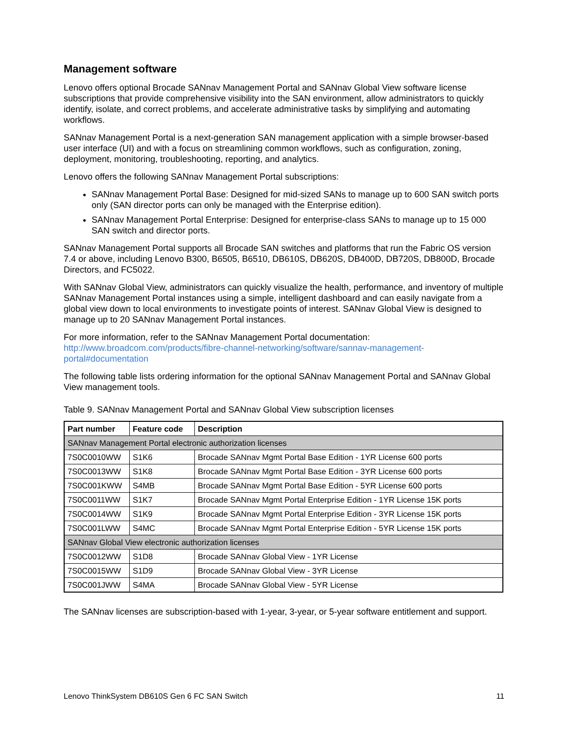Management software
Lenovo offers optional Brocade SANnav Management Portal and SANnav Global View software license subscriptions that provide comprehensive visibility into the SAN environment, allow administrators to quickly identify, isolate, and correct problems, and accelerate administrative tasks by simplifying and automating workflows.
SANnav Management Portal is a next-generation SAN management application with a simple browser-based user interface (UI) and with a focus on streamlining common workflows, such as configuration, zoning, deployment, monitoring, troubleshooting, reporting, and analytics.
Lenovo offers the following SANnav Management Portal subscriptions:
SANnav Management Portal Base: Designed for mid-sized SANs to manage up to 600 SAN switch ports only (SAN director ports can only be managed with the Enterprise edition).
SANnav Management Portal Enterprise: Designed for enterprise-class SANs to manage up to 15 000 SAN switch and director ports.
SANnav Management Portal supports all Brocade SAN switches and platforms that run the Fabric OS version 7.4 or above, including Lenovo B300, B6505, B6510, DB610S, DB620S, DB400D, DB720S, DB800D, Brocade Directors, and FC5022.
With SANnav Global View, administrators can quickly visualize the health, performance, and inventory of multiple SANnav Management Portal instances using a simple, intelligent dashboard and can easily navigate from a global view down to local environments to investigate points of interest. SANnav Global View is designed to manage up to 20 SANnav Management Portal instances.
For more information, refer to the SANnav Management Portal documentation:
http://www.broadcom.com/products/fibre-channel-networking/software/sannav-management-portal#documentation
The following table lists ordering information for the optional SANnav Management Portal and SANnav Global View management tools.
Table 9. SANnav Management Portal and SANnav Global View subscription licenses
| Part number | Feature code | Description |
| --- | --- | --- |
| SANnav Management Portal electronic authorization licenses | | |
| 7S0C0010WW | S1K6 | Brocade SANnav Mgmt Portal Base Edition - 1YR License 600 ports |
| 7S0C0013WW | S1K8 | Brocade SANnav Mgmt Portal Base Edition - 3YR License 600 ports |
| 7S0C001KWW | S4MB | Brocade SANnav Mgmt Portal Base Edition - 5YR License 600 ports |
| 7S0C0011WW | S1K7 | Brocade SANnav Mgmt Portal Enterprise Edition - 1YR License 15K ports |
| 7S0C0014WW | S1K9 | Brocade SANnav Mgmt Portal Enterprise Edition - 3YR License 15K ports |
| 7S0C001LWW | S4MC | Brocade SANnav Mgmt Portal Enterprise Edition - 5YR License 15K ports |
| SANnav Global View electronic authorization licenses | | |
| 7S0C0012WW | S1D8 | Brocade SANnav Global View - 1YR License |
| 7S0C0015WW | S1D9 | Brocade SANnav Global View - 3YR License |
| 7S0C001JWW | S4MA | Brocade SANnav Global View - 5YR License |
The SANnav licenses are subscription-based with 1-year, 3-year, or 5-year software entitlement and support.
Lenovo ThinkSystem DB610S Gen 6 FC SAN Switch 11